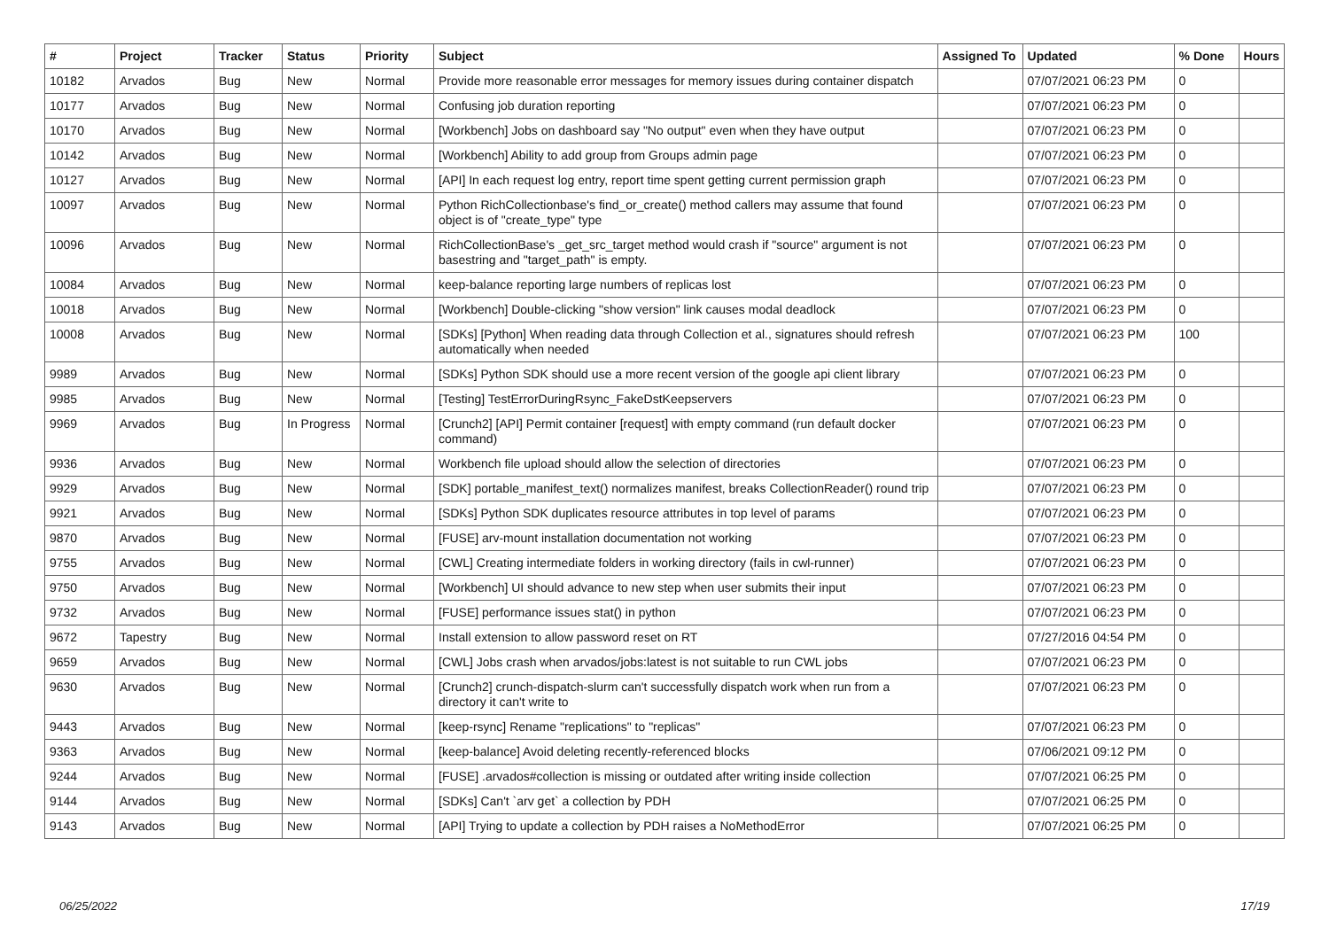| # | Project | Tracker | Status | Priority | Subject | Assigned To | Updated | % Done | Hours |
| --- | --- | --- | --- | --- | --- | --- | --- | --- | --- |
| 10182 | Arvados | Bug | New | Normal | Provide more reasonable error messages for memory issues during container dispatch | | 07/07/2021 06:23 PM | 0 | |
| 10177 | Arvados | Bug | New | Normal | Confusing job duration reporting | | 07/07/2021 06:23 PM | 0 | |
| 10170 | Arvados | Bug | New | Normal | [Workbench] Jobs on dashboard say "No output" even when they have output | | 07/07/2021 06:23 PM | 0 | |
| 10142 | Arvados | Bug | New | Normal | [Workbench] Ability to add group from Groups admin page | | 07/07/2021 06:23 PM | 0 | |
| 10127 | Arvados | Bug | New | Normal | [API] In each request log entry, report time spent getting current permission graph | | 07/07/2021 06:23 PM | 0 | |
| 10097 | Arvados | Bug | New | Normal | Python RichCollectionbase's find_or_create() method callers may assume that found object is of "create_type" type | | 07/07/2021 06:23 PM | 0 | |
| 10096 | Arvados | Bug | New | Normal | RichCollectionBase's _get_src_target method would crash if "source" argument is not basestring and "target_path" is empty. | | 07/07/2021 06:23 PM | 0 | |
| 10084 | Arvados | Bug | New | Normal | keep-balance reporting large numbers of replicas lost | | 07/07/2021 06:23 PM | 0 | |
| 10018 | Arvados | Bug | New | Normal | [Workbench] Double-clicking "show version" link causes modal deadlock | | 07/07/2021 06:23 PM | 0 | |
| 10008 | Arvados | Bug | New | Normal | [SDKs] [Python] When reading data through Collection et al., signatures should refresh automatically when needed | | 07/07/2021 06:23 PM | 100 | |
| 9989 | Arvados | Bug | New | Normal | [SDKs] Python SDK should use a more recent version of the google api client library | | 07/07/2021 06:23 PM | 0 | |
| 9985 | Arvados | Bug | New | Normal | [Testing] TestErrorDuringRsync_FakeDstKeepservers | | 07/07/2021 06:23 PM | 0 | |
| 9969 | Arvados | Bug | In Progress | Normal | [Crunch2] [API] Permit container [request] with empty command (run default docker command) | | 07/07/2021 06:23 PM | 0 | |
| 9936 | Arvados | Bug | New | Normal | Workbench file upload should allow the selection of directories | | 07/07/2021 06:23 PM | 0 | |
| 9929 | Arvados | Bug | New | Normal | [SDK] portable_manifest_text() normalizes manifest, breaks CollectionReader() round trip | | 07/07/2021 06:23 PM | 0 | |
| 9921 | Arvados | Bug | New | Normal | [SDKs] Python SDK duplicates resource attributes in top level of params | | 07/07/2021 06:23 PM | 0 | |
| 9870 | Arvados | Bug | New | Normal | [FUSE] arv-mount installation documentation not working | | 07/07/2021 06:23 PM | 0 | |
| 9755 | Arvados | Bug | New | Normal | [CWL] Creating intermediate folders in working directory (fails in cwl-runner) | | 07/07/2021 06:23 PM | 0 | |
| 9750 | Arvados | Bug | New | Normal | [Workbench] UI should advance to new step when user submits their input | | 07/07/2021 06:23 PM | 0 | |
| 9732 | Arvados | Bug | New | Normal | [FUSE] performance issues stat() in python | | 07/07/2021 06:23 PM | 0 | |
| 9672 | Tapestry | Bug | New | Normal | Install extension to allow password reset on RT | | 07/27/2016 04:54 PM | 0 | |
| 9659 | Arvados | Bug | New | Normal | [CWL] Jobs crash when arvados/jobs:latest is not suitable to run CWL jobs | | 07/07/2021 06:23 PM | 0 | |
| 9630 | Arvados | Bug | New | Normal | [Crunch2] crunch-dispatch-slurm can't successfully dispatch work when run from a directory it can't write to | | 07/07/2021 06:23 PM | 0 | |
| 9443 | Arvados | Bug | New | Normal | [keep-rsync] Rename "replications" to "replicas" | | 07/07/2021 06:23 PM | 0 | |
| 9363 | Arvados | Bug | New | Normal | [keep-balance] Avoid deleting recently-referenced blocks | | 07/06/2021 09:12 PM | 0 | |
| 9244 | Arvados | Bug | New | Normal | [FUSE] .arvados#collection is missing or outdated after writing inside collection | | 07/07/2021 06:25 PM | 0 | |
| 9144 | Arvados | Bug | New | Normal | [SDKs] Can't `arv get` a collection by PDH | | 07/07/2021 06:25 PM | 0 | |
| 9143 | Arvados | Bug | New | Normal | [API] Trying to update a collection by PDH raises a NoMethodError | | 07/07/2021 06:25 PM | 0 | |
06/25/2022 17/19